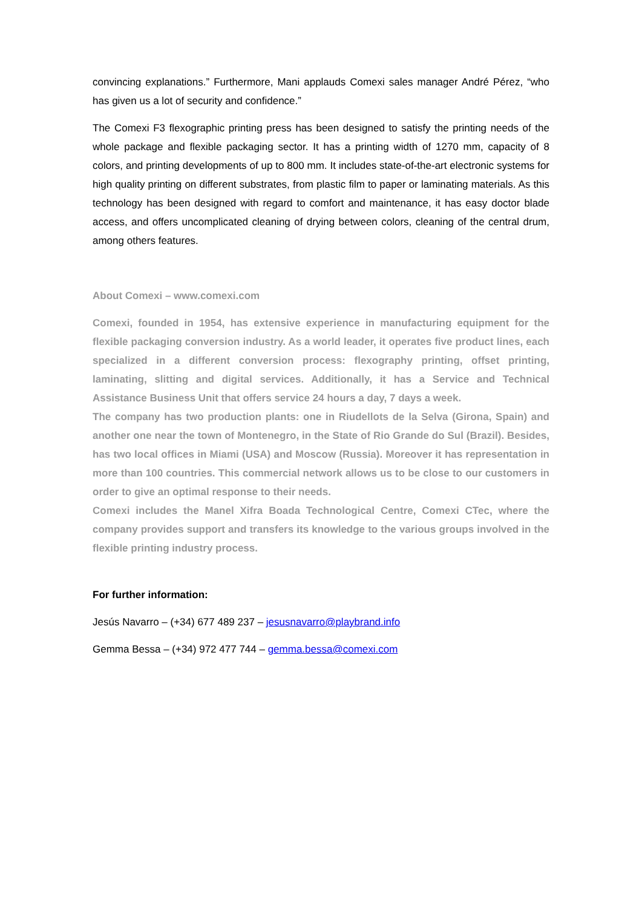convincing explanations.” Furthermore, Mani applauds Comexi sales manager André Pérez, “who has given us a lot of security and confidence.”
The Comexi F3 flexographic printing press has been designed to satisfy the printing needs of the whole package and flexible packaging sector. It has a printing width of 1270 mm, capacity of 8 colors, and printing developments of up to 800 mm. It includes state-of-the-art electronic systems for high quality printing on different substrates, from plastic film to paper or laminating materials. As this technology has been designed with regard to comfort and maintenance, it has easy doctor blade access, and offers uncomplicated cleaning of drying between colors, cleaning of the central drum, among others features.
About Comexi – www.comexi.com
Comexi, founded in 1954, has extensive experience in manufacturing equipment for the flexible packaging conversion industry. As a world leader, it operates five product lines, each specialized in a different conversion process: flexography printing, offset printing, laminating, slitting and digital services. Additionally, it has a Service and Technical Assistance Business Unit that offers service 24 hours a day, 7 days a week.
The company has two production plants: one in Riudellots de la Selva (Girona, Spain) and another one near the town of Montenegro, in the State of Rio Grande do Sul (Brazil). Besides, has two local offices in Miami (USA) and Moscow (Russia). Moreover it has representation in more than 100 countries. This commercial network allows us to be close to our customers in order to give an optimal response to their needs.
Comexi includes the Manel Xifra Boada Technological Centre, Comexi CTec, where the company provides support and transfers its knowledge to the various groups involved in the flexible printing industry process.
For further information:
Jesús Navarro – (+34) 677 489 237 – jesusnavarro@playbrand.info
Gemma Bessa – (+34) 972 477 744 – gemma.bessa@comexi.com